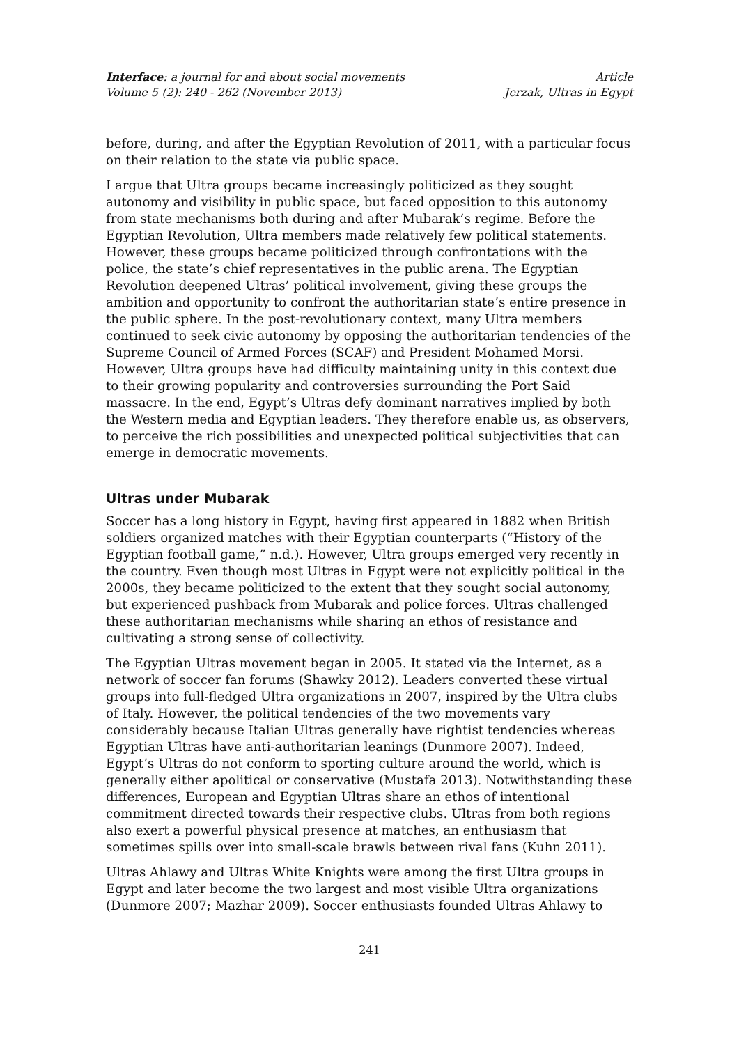Interface: a journal for and about social movements
Volume 5 (2): 240 - 262 (November 2013)
Article
Jerzak, Ultras in Egypt
before, during, and after the Egyptian Revolution of 2011, with a particular focus on their relation to the state via public space.
I argue that Ultra groups became increasingly politicized as they sought autonomy and visibility in public space, but faced opposition to this autonomy from state mechanisms both during and after Mubarak’s regime. Before the Egyptian Revolution, Ultra members made relatively few political statements. However, these groups became politicized through confrontations with the police, the state’s chief representatives in the public arena. The Egyptian Revolution deepened Ultras’ political involvement, giving these groups the ambition and opportunity to confront the authoritarian state’s entire presence in the public sphere. In the post-revolutionary context, many Ultra members continued to seek civic autonomy by opposing the authoritarian tendencies of the Supreme Council of Armed Forces (SCAF) and President Mohamed Morsi. However, Ultra groups have had difficulty maintaining unity in this context due to their growing popularity and controversies surrounding the Port Said massacre. In the end, Egypt’s Ultras defy dominant narratives implied by both the Western media and Egyptian leaders. They therefore enable us, as observers, to perceive the rich possibilities and unexpected political subjectivities that can emerge in democratic movements.
Ultras under Mubarak
Soccer has a long history in Egypt, having first appeared in 1882 when British soldiers organized matches with their Egyptian counterparts (“History of the Egyptian football game,” n.d.). However, Ultra groups emerged very recently in the country. Even though most Ultras in Egypt were not explicitly political in the 2000s, they became politicized to the extent that they sought social autonomy, but experienced pushback from Mubarak and police forces. Ultras challenged these authoritarian mechanisms while sharing an ethos of resistance and cultivating a strong sense of collectivity.
The Egyptian Ultras movement began in 2005. It stated via the Internet, as a network of soccer fan forums (Shawky 2012). Leaders converted these virtual groups into full-fledged Ultra organizations in 2007, inspired by the Ultra clubs of Italy. However, the political tendencies of the two movements vary considerably because Italian Ultras generally have rightist tendencies whereas Egyptian Ultras have anti-authoritarian leanings (Dunmore 2007). Indeed, Egypt’s Ultras do not conform to sporting culture around the world, which is generally either apolitical or conservative (Mustafa 2013). Notwithstanding these differences, European and Egyptian Ultras share an ethos of intentional commitment directed towards their respective clubs. Ultras from both regions also exert a powerful physical presence at matches, an enthusiasm that sometimes spills over into small-scale brawls between rival fans (Kuhn 2011).
Ultras Ahlawy and Ultras White Knights were among the first Ultra groups in Egypt and later become the two largest and most visible Ultra organizations (Dunmore 2007; Mazhar 2009). Soccer enthusiasts founded Ultras Ahlawy to
241